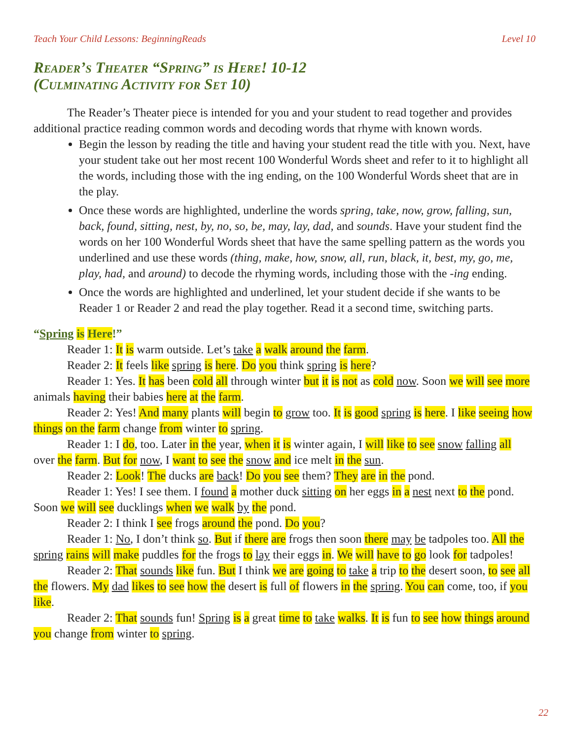Teach Your Child Lessons: BeginningReads Level 10
Reader’s Theater “Spring” is Here! 10-12
(Culminating Activity for Set 10)
The Reader’s Theater piece is intended for you and your student to read together and provides additional practice reading common words and decoding words that rhyme with known words.
Begin the lesson by reading the title and having your student read the title with you. Next, have your student take out her most recent 100 Wonderful Words sheet and refer to it to highlight all the words, including those with the ing ending, on the 100 Wonderful Words sheet that are in the play.
Once these words are highlighted, underline the words spring, take, now, grow, falling, sun, back, found, sitting, nest, by, no, so, be, may, lay, dad, and sounds. Have your student find the words on her 100 Wonderful Words sheet that have the same spelling pattern as the words you underlined and use these words (thing, make, how, snow, all, run, black, it, best, my, go, me, play, had, and around) to decode the rhyming words, including those with the -ing ending.
Once the words are highlighted and underlined, let your student decide if she wants to be Reader 1 or Reader 2 and read the play together. Read it a second time, switching parts.
“Spring is Here!”
Reader 1: It is warm outside. Let’s take a walk around the farm.
Reader 2: It feels like spring is here. Do you think spring is here?
Reader 1: Yes. It has been cold all through winter but it is not as cold now. Soon we will see more animals having their babies here at the farm.
Reader 2: Yes! And many plants will begin to grow too. It is good spring is here. I like seeing how things on the farm change from winter to spring.
Reader 1: I do, too. Later in the year, when it is winter again, I will like to see snow falling all over the farm. But for now, I want to see the snow and ice melt in the sun.
Reader 2: Look! The ducks are back! Do you see them? They are in the pond.
Reader 1: Yes! I see them. I found a mother duck sitting on her eggs in a nest next to the pond. Soon we will see ducklings when we walk by the pond.
Reader 2: I think I see frogs around the pond. Do you?
Reader 1: No, I don’t think so. But if there are frogs then soon there may be tadpoles too. All the spring rains will make puddles for the frogs to lay their eggs in. We will have to go look for tadpoles!
Reader 2: That sounds like fun. But I think we are going to take a trip to the desert soon, to see all the flowers. My dad likes to see how the desert is full of flowers in the spring. You can come, too, if you like.
Reader 2: That sounds fun! Spring is a great time to take walks. It is fun to see how things around you change from winter to spring.
22